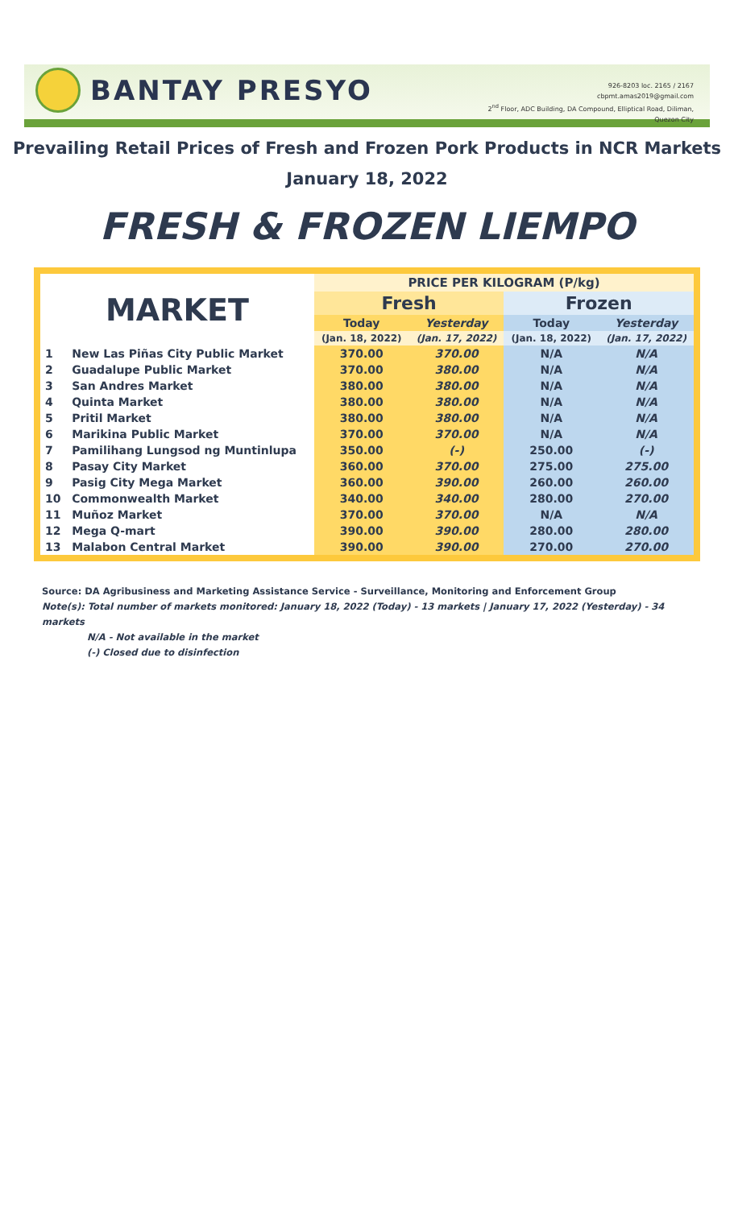BANTAY PRESYO
926-8203 loc. 2165 / 2167
cbpmt.amas2019@gmail.com
2<sup>nd</sup> Floor, ADC Building, DA Compound, Elliptical Road, Diliman,
Quezon City
Prevailing Retail Prices of Fresh and Frozen Pork Products in NCR Markets
January 18, 2022
FRESH & FROZEN LIEMPO
| MARKET | | PRICE PER KILOGRAM (P/kg) | | | |
| --- | --- | --- | --- | --- | --- |
| | | Fresh | | Frozen | |
| | | Today | Yesterday | Today | Yesterday |
| | | (Jan. 18, 2022) | (Jan. 17, 2022) | (Jan. 18, 2022) | (Jan. 17, 2022) |
| 1 | New Las Piñas City Public Market | 370.00 | 370.00 | N/A | N/A |
| 2 | Guadalupe Public Market | 370.00 | 380.00 | N/A | N/A |
| 3 | San Andres Market | 380.00 | 380.00 | N/A | N/A |
| 4 | Quinta Market | 380.00 | 380.00 | N/A | N/A |
| 5 | Pritil Market | 380.00 | 380.00 | N/A | N/A |
| 6 | Marikina Public Market | 370.00 | 370.00 | N/A | N/A |
| 7 | Pamilihang Lungsod ng Muntinlupa | 350.00 | (-) | 250.00 | (-) |
| 8 | Pasay City Market | 360.00 | 370.00 | 275.00 | 275.00 |
| 9 | Pasig City Mega Market | 360.00 | 390.00 | 260.00 | 260.00 |
| 10 | Commonwealth Market | 340.00 | 340.00 | 280.00 | 270.00 |
| 11 | Muñoz Market | 370.00 | 370.00 | N/A | N/A |
| 12 | Mega Q-mart | 390.00 | 390.00 | 280.00 | 280.00 |
| 13 | Malabon Central Market | 390.00 | 390.00 | 270.00 | 270.00 |
Source: DA Agribusiness and Marketing Assistance Service - Surveillance, Monitoring and Enforcement Group
Note(s): Total number of markets monitored: January 18, 2022 (Today) - 13 markets | January 17, 2022 (Yesterday) - 34 markets
N/A - Not available in the market
(-) Closed due to disinfection